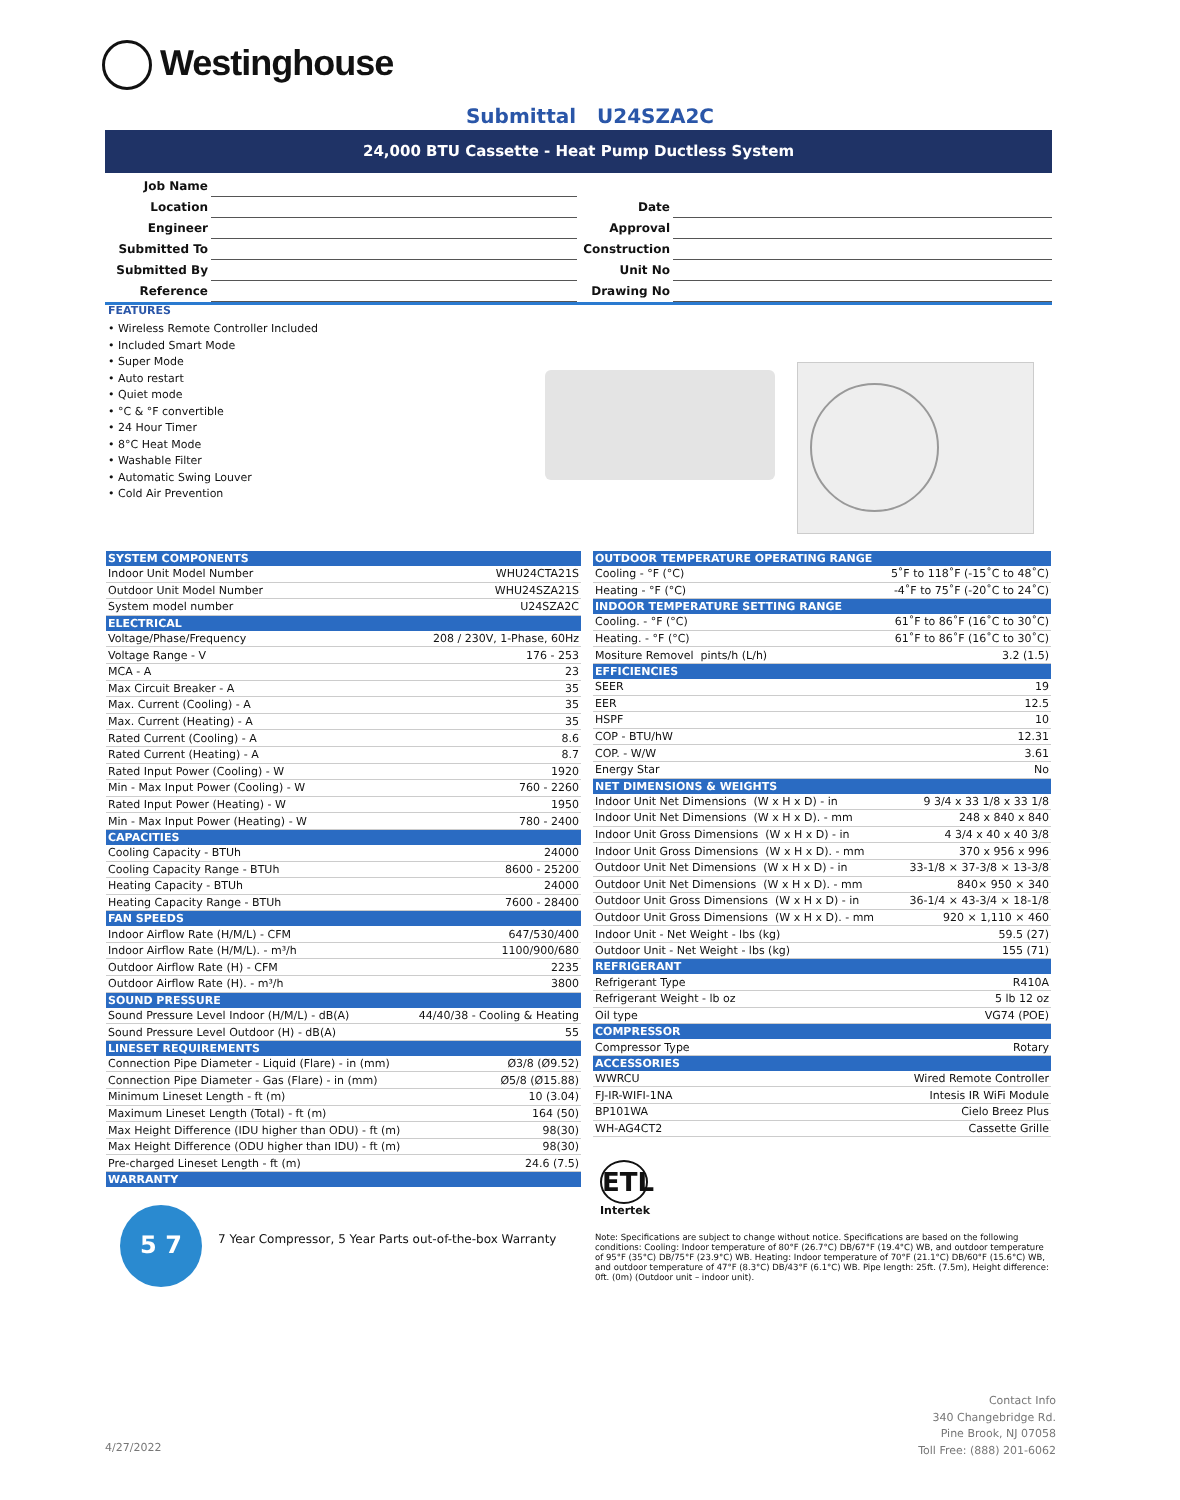Westinghouse
Submittal U24SZA2C
24,000 BTU Cassette - Heat Pump Ductless System
| Job Name | | | |
| Location | | Date | |
| Engineer | | Approval | |
| Submitted To | | Construction | |
| Submitted By | | Unit No | |
| Reference | | Drawing No | |
FEATURES
• Wireless Remote Controller Included
• Included Smart Mode
• Super Mode
• Auto restart
• Quiet mode
• °C & °F convertible
• 24 Hour Timer
• 8°C Heat Mode
• Washable Filter
• Automatic Swing Louver
• Cold Air Prevention
| SYSTEM COMPONENTS | |
| --- | --- |
| Indoor Unit Model Number | WHU24CTA21S |
| Outdoor Unit Model Number | WHU24SZA21S |
| System model number | U24SZA2C |
| ELECTRICAL | |
| Voltage/Phase/Frequency | 208 / 230V, 1-Phase, 60Hz |
| Voltage Range - V | 176 - 253 |
| MCA - A | 23 |
| Max Circuit Breaker - A | 35 |
| Max. Current (Cooling) - A | 35 |
| Max. Current (Heating) - A | 35 |
| Rated Current (Cooling) - A | 8.6 |
| Rated Current (Heating) - A | 8.7 |
| Rated Input Power (Cooling) - W | 1920 |
| Min - Max Input Power (Cooling) - W | 760 - 2260 |
| Rated Input Power (Heating) - W | 1950 |
| Min - Max Input Power (Heating) - W | 780 - 2400 |
| CAPACITIES | |
| Cooling Capacity - BTUh | 24000 |
| Cooling Capacity Range - BTUh | 8600 - 25200 |
| Heating Capacity - BTUh | 24000 |
| Heating Capacity Range - BTUh | 7600 - 28400 |
| FAN SPEEDS | |
| Indoor Airflow Rate (H/M/L) - CFM | 647/530/400 |
| Indoor Airflow Rate (H/M/L). - m³/h | 1100/900/680 |
| Outdoor Airflow Rate (H) - CFM | 2235 |
| Outdoor Airflow Rate (H). - m³/h | 3800 |
| SOUND PRESSURE | |
| Sound Pressure Level Indoor (H/M/L) - dB(A) | 44/40/38 - Cooling & Heating |
| Sound Pressure Level Outdoor (H) - dB(A) | 55 |
| LINESET REQUIREMENTS | |
| Connection Pipe Diameter - Liquid (Flare) - in (mm) | Ø3/8 (Ø9.52) |
| Connection Pipe Diameter - Gas (Flare) - in (mm) | Ø5/8 (Ø15.88) |
| Minimum Lineset Length - ft (m) | 10 (3.04) |
| Maximum Lineset Length (Total) - ft (m) | 164 (50) |
| Max Height Difference (IDU higher than ODU) - ft (m) | 98(30) |
| Max Height Difference (ODU higher than IDU) - ft (m) | 98(30) |
| Pre-charged Lineset Length - ft (m) | 24.6 (7.5) |
| WARRANTY | |
| OUTDOOR TEMPERATURE OPERATING RANGE | |
| --- | --- |
| Cooling - °F (°C) | 5˚F to 118˚F (-15˚C to 48˚C) |
| Heating - °F (°C) | -4˚F to 75˚F (-20˚C to 24˚C) |
| INDOOR TEMPERATURE SETTING RANGE | |
| Cooling. - °F (°C) | 61˚F to 86˚F (16˚C to 30˚C) |
| Heating. - °F (°C) | 61˚F to 86˚F (16˚C to 30˚C) |
| Mositure Removel pints/h (L/h) | 3.2 (1.5) |
| EFFICIENCIES | |
| SEER | 19 |
| EER | 12.5 |
| HSPF | 10 |
| COP - BTU/hW | 12.31 |
| COP. - W/W | 3.61 |
| Energy Star | No |
| NET DIMENSIONS & WEIGHTS | |
| Indoor Unit Net Dimensions (W x H x D) - in | 9 3/4 x 33 1/8 x 33 1/8 |
| Indoor Unit Net Dimensions (W x H x D). - mm | 248 x 840 x 840 |
| Indoor Unit Gross Dimensions (W x H x D) - in | 4 3/4 x 40 x 40 3/8 |
| Indoor Unit Gross Dimensions (W x H x D). - mm | 370 x 956 x 996 |
| Outdoor Unit Net Dimensions (W x H x D) - in | 33-1/8 × 37-3/8 × 13-3/8 |
| Outdoor Unit Net Dimensions (W x H x D). - mm | 840× 950 × 340 |
| Outdoor Unit Gross Dimensions (W x H x D) - in | 36-1/4 × 43-3/4 × 18-1/8 |
| Outdoor Unit Gross Dimensions (W x H x D). - mm | 920 × 1,110 × 460 |
| Indoor Unit - Net Weight - lbs (kg) | 59.5 (27) |
| Outdoor Unit - Net Weight - lbs (kg) | 155 (71) |
| REFRIGERANT | |
| Refrigerant Type | R410A |
| Refrigerant Weight - lb oz | 5 lb 12 oz |
| Oil type | VG74 (POE) |
| COMPRESSOR | |
| Compressor Type | Rotary |
| ACCESSORIES | |
| WWRCU | Wired Remote Controller |
| FJ-IR-WIFI-1NA | Intesis IR WiFi Module |
| BP101WA | Cielo Breez Plus |
| WH-AG4CT2 | Cassette Grille |
5 7
7 Year Compressor, 5 Year Parts out-of-the-box Warranty
ETL
Intertek
Note: Specifications are subject to change without notice. Specifications are based on the following conditions: Cooling: Indoor temperature of 80°F (26.7°C) DB/67°F (19.4°C) WB, and outdoor temperature of 95°F (35°C) DB/75°F (23.9°C) WB. Heating: Indoor temperature of 70°F (21.1°C) DB/60°F (15.6°C) WB, and outdoor temperature of 47°F (8.3°C) DB/43°F (6.1°C) WB. Pipe length: 25ft. (7.5m), Height difference: 0ft. (0m) (Outdoor unit – indoor unit).
Contact Info
340 Changebridge Rd.
Pine Brook, NJ 07058
Toll Free: (888) 201-6062
4/27/2022